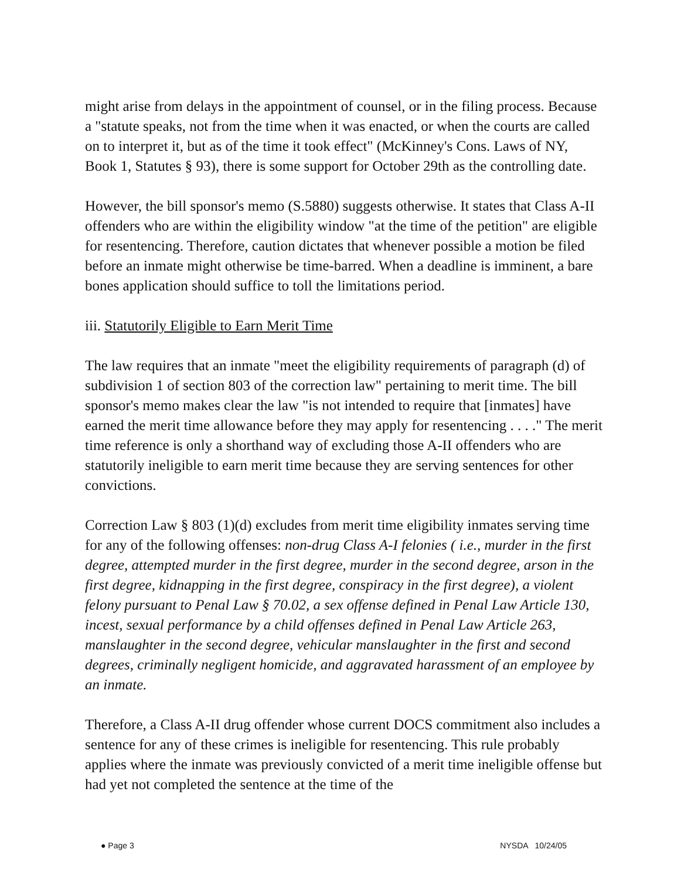might arise from delays in the appointment of counsel, or in the filing process. Because a "statute speaks, not from the time when it was enacted, or when the courts are called on to interpret it, but as of the time it took effect" (McKinney's Cons. Laws of NY, Book 1, Statutes § 93), there is some support for October 29th as the controlling date.
However, the bill sponsor's memo (S.5880) suggests otherwise. It states that Class A-II offenders who are within the eligibility window "at the time of the petition" are eligible for resentencing. Therefore, caution dictates that whenever possible a motion be filed before an inmate might otherwise be time-barred. When a deadline is imminent, a bare bones application should suffice to toll the limitations period.
iii. Statutorily Eligible to Earn Merit Time
The law requires that an inmate "meet the eligibility requirements of paragraph (d) of subdivision 1 of section 803 of the correction law" pertaining to merit time. The bill sponsor's memo makes clear the law "is not intended to require that [inmates] have earned the merit time allowance before they may apply for resentencing . . . ." The merit time reference is only a shorthand way of excluding those A-II offenders who are statutorily ineligible to earn merit time because they are serving sentences for other convictions.
Correction Law § 803 (1)(d) excludes from merit time eligibility inmates serving time for any of the following offenses: non-drug Class A-I felonies ( i.e., murder in the first degree, attempted murder in the first degree, murder in the second degree, arson in the first degree, kidnapping in the first degree, conspiracy in the first degree), a violent felony pursuant to Penal Law § 70.02, a sex offense defined in Penal Law Article 130, incest, sexual performance by a child offenses defined in Penal Law Article 263, manslaughter in the second degree, vehicular manslaughter in the first and second degrees, criminally negligent homicide, and aggravated harassment of an employee by an inmate.
Therefore, a Class A-II drug offender whose current DOCS commitment also includes a sentence for any of these crimes is ineligible for resentencing. This rule probably applies where the inmate was previously convicted of a merit time ineligible offense but had yet not completed the sentence at the time of the
● Page 3 NYSDA 10/24/05